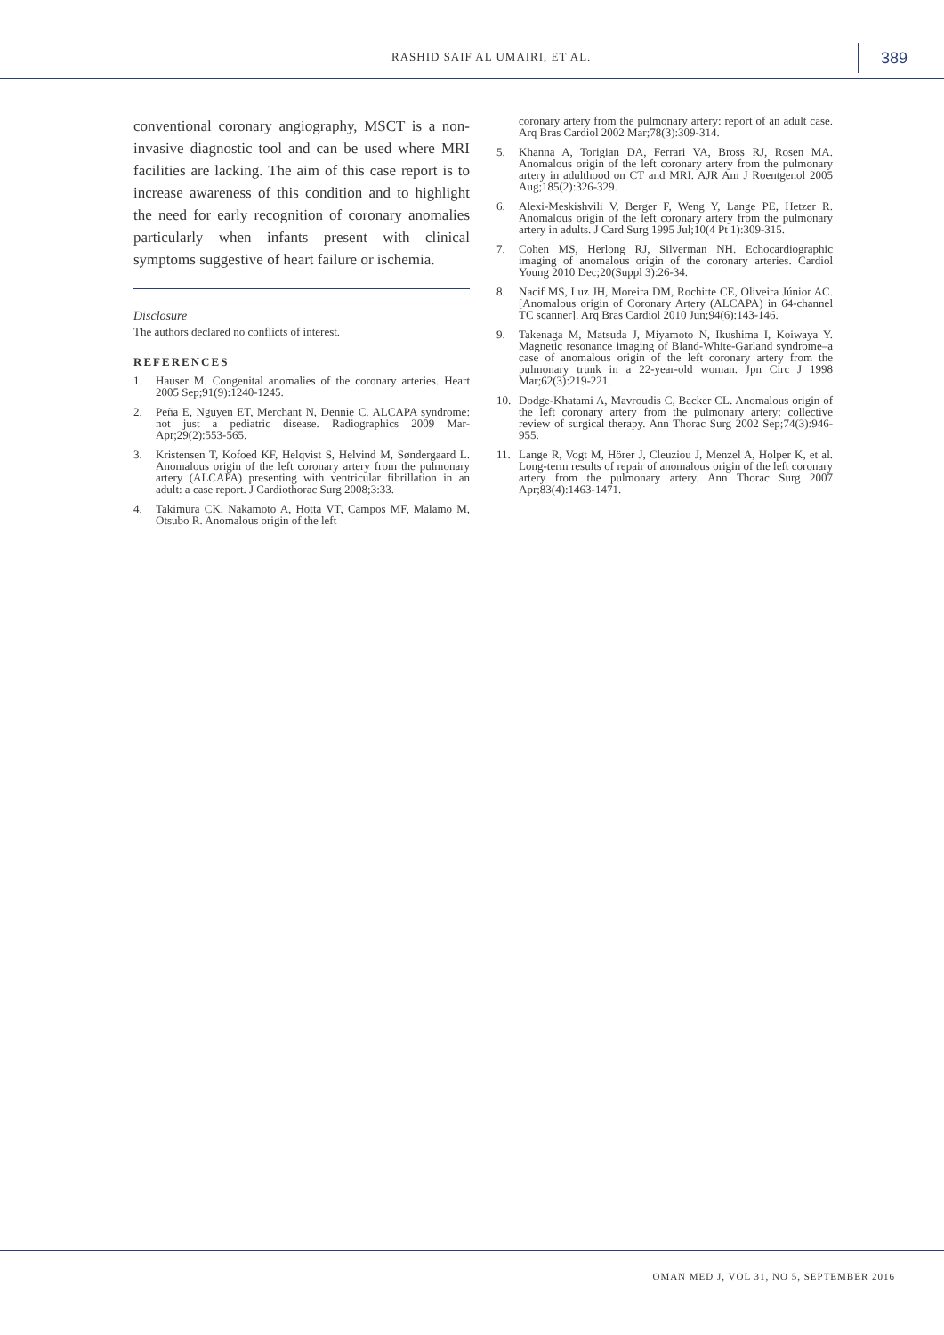RASHID SAIF AL UMAIRI, ET AL. 389
conventional coronary angiography, MSCT is a non-invasive diagnostic tool and can be used where MRI facilities are lacking. The aim of this case report is to increase awareness of this condition and to highlight the need for early recognition of coronary anomalies particularly when infants present with clinical symptoms suggestive of heart failure or ischemia.
Disclosure
The authors declared no conflicts of interest.
REFERENCES
1. Hauser M. Congenital anomalies of the coronary arteries. Heart 2005 Sep;91(9):1240-1245.
2. Peña E, Nguyen ET, Merchant N, Dennie C. ALCAPA syndrome: not just a pediatric disease. Radiographics 2009 Mar-Apr;29(2):553-565.
3. Kristensen T, Kofoed KF, Helqvist S, Helvind M, Søndergaard L. Anomalous origin of the left coronary artery from the pulmonary artery (ALCAPA) presenting with ventricular fibrillation in an adult: a case report. J Cardiothorac Surg 2008;3:33.
4. Takimura CK, Nakamoto A, Hotta VT, Campos MF, Malamo M, Otsubo R. Anomalous origin of the left
coronary artery from the pulmonary artery: report of an adult case. Arq Bras Cardiol 2002 Mar;78(3):309-314.
5. Khanna A, Torigian DA, Ferrari VA, Bross RJ, Rosen MA. Anomalous origin of the left coronary artery from the pulmonary artery in adulthood on CT and MRI. AJR Am J Roentgenol 2005 Aug;185(2):326-329.
6. Alexi-Meskishvili V, Berger F, Weng Y, Lange PE, Hetzer R. Anomalous origin of the left coronary artery from the pulmonary artery in adults. J Card Surg 1995 Jul;10(4 Pt 1):309-315.
7. Cohen MS, Herlong RJ, Silverman NH. Echocardiographic imaging of anomalous origin of the coronary arteries. Cardiol Young 2010 Dec;20(Suppl 3):26-34.
8. Nacif MS, Luz JH, Moreira DM, Rochitte CE, Oliveira Júnior AC. [Anomalous origin of Coronary Artery (ALCAPA) in 64-channel TC scanner]. Arq Bras Cardiol 2010 Jun;94(6):143-146.
9. Takenaga M, Matsuda J, Miyamoto N, Ikushima I, Koiwaya Y. Magnetic resonance imaging of Bland-White-Garland syndrome–a case of anomalous origin of the left coronary artery from the pulmonary trunk in a 22-year-old woman. Jpn Circ J 1998 Mar;62(3):219-221.
10. Dodge-Khatami A, Mavroudis C, Backer CL. Anomalous origin of the left coronary artery from the pulmonary artery: collective review of surgical therapy. Ann Thorac Surg 2002 Sep;74(3):946-955.
11. Lange R, Vogt M, Hörer J, Cleuziou J, Menzel A, Holper K, et al. Long-term results of repair of anomalous origin of the left coronary artery from the pulmonary artery. Ann Thorac Surg 2007 Apr;83(4):1463-1471.
OMAN MED J, VOL 31, NO 5, SEPTEMBER 2016